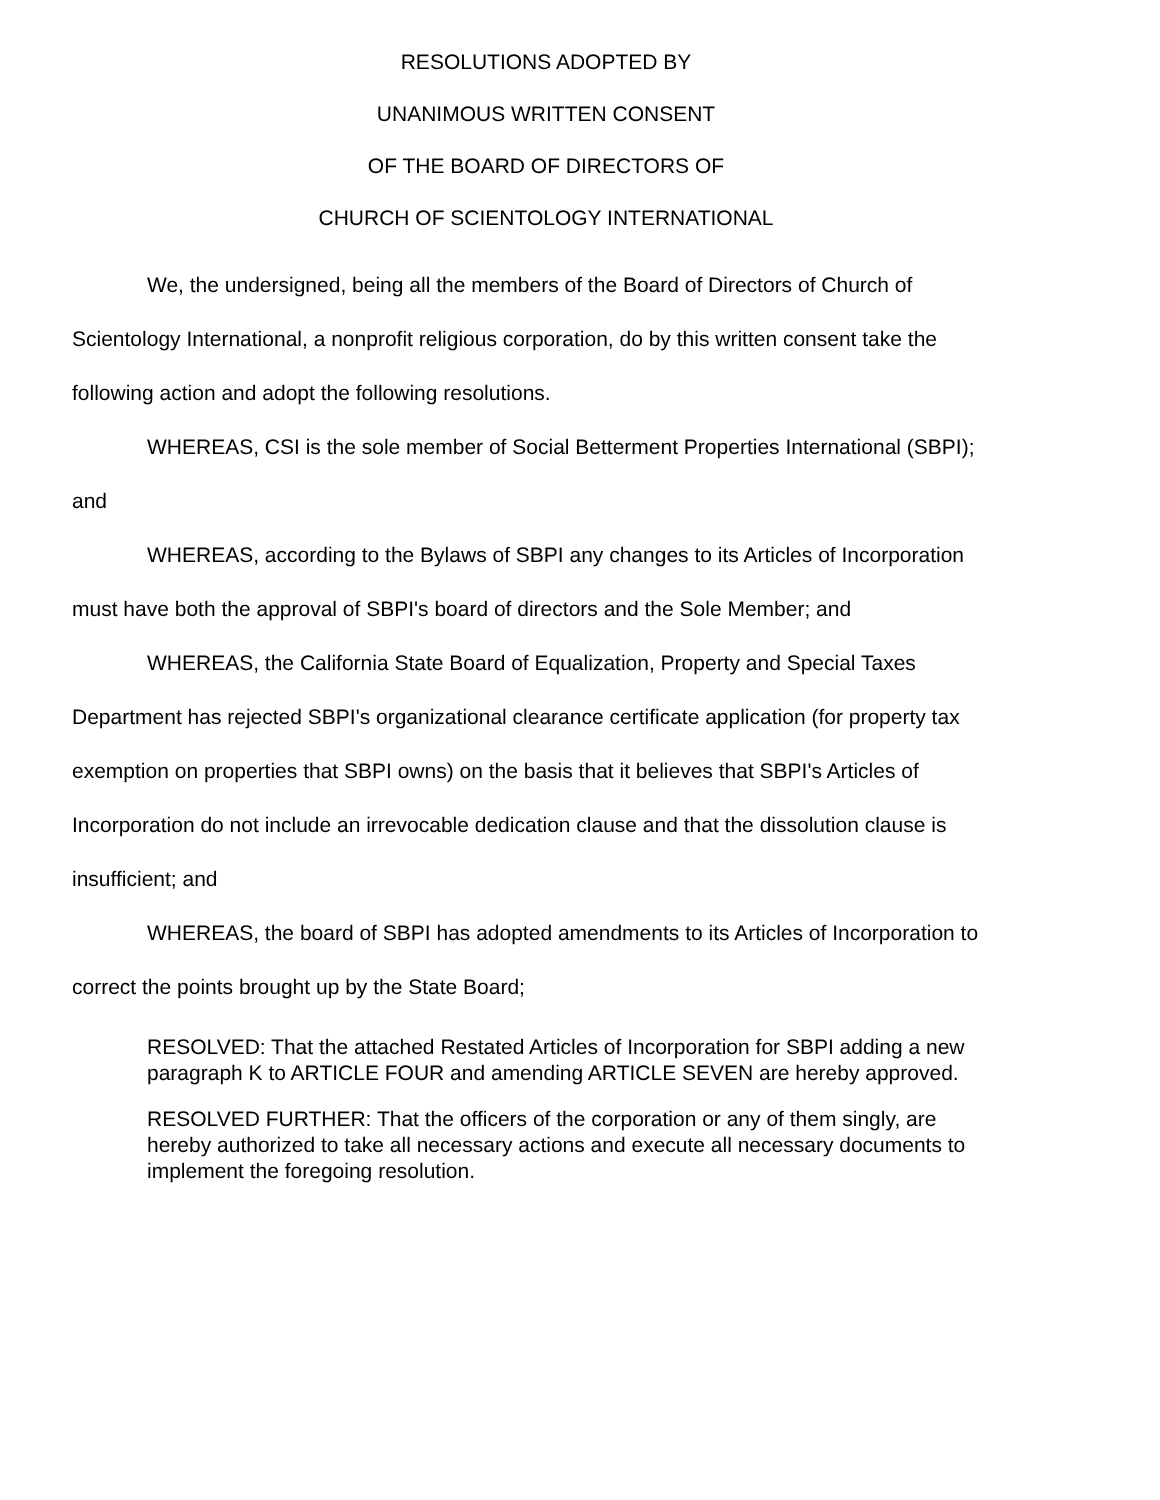RESOLUTIONS ADOPTED BY
UNANIMOUS WRITTEN CONSENT
OF THE BOARD OF DIRECTORS OF
CHURCH OF SCIENTOLOGY INTERNATIONAL
We, the undersigned, being all the members of the Board of Directors of Church of Scientology International, a nonprofit religious corporation, do by this written consent take the following action and adopt the following resolutions.
WHEREAS, CSI is the sole member of Social Betterment Properties International (SBPI); and
WHEREAS, according to the Bylaws of SBPI any changes to its Articles of Incorporation must have both the approval of SBPI's board of directors and the Sole Member; and
WHEREAS, the California State Board of Equalization, Property and Special Taxes Department has rejected SBPI's organizational clearance certificate application (for property tax exemption on properties that SBPI owns) on the basis that it believes that SBPI's Articles of Incorporation do not include an irrevocable dedication clause and that the dissolution clause is insufficient; and
WHEREAS, the board of SBPI has adopted amendments to its Articles of Incorporation to correct the points brought up by the State Board;
RESOLVED: That the attached Restated Articles of Incorporation for SBPI adding a new paragraph K to ARTICLE FOUR and amending ARTICLE SEVEN are hereby approved.
RESOLVED FURTHER: That the officers of the corporation or any of them singly, are hereby authorized to take all necessary actions and execute all necessary documents to implement the foregoing resolution.